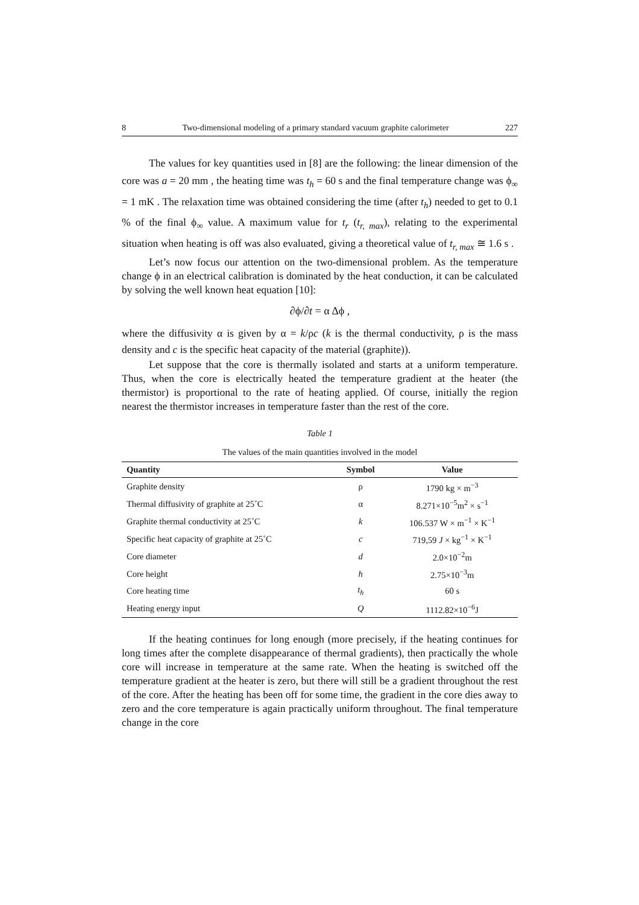8 Two-dimensional modeling of a primary standard vacuum graphite calorimeter 227
The values for key quantities used in [8] are the following: the linear dimension of the core was a = 20 mm , the heating time was t<sub>h</sub> = 60 s and the final temperature change was ϕ<sub>∞</sub> = 1 mK . The relaxation time was obtained considering the time (after t<sub>h</sub>) needed to get to 0.1 % of the final ϕ<sub>∞</sub> value. A maximum value for t<sub>r</sub> (t<sub>r, max</sub>), relating to the experimental situation when heating is off was also evaluated, giving a theoretical value of t<sub>r, max</sub> ≅ 1.6 s .
Let’s now focus our attention on the two-dimensional problem. As the temperature change ϕ in an electrical calibration is dominated by the heat conduction, it can be calculated by solving the well known heat equation [10]:
∂ϕ/∂t = α Δϕ ,
where the diffusivity α is given by α = k/ρc (k is the thermal conductivity, ρ is the mass density and c is the specific heat capacity of the material (graphite)).
Let suppose that the core is thermally isolated and starts at a uniform temperature. Thus, when the core is electrically heated the temperature gradient at the heater (the thermistor) is proportional to the rate of heating applied. Of course, initially the region nearest the thermistor increases in temperature faster than the rest of the core.
Table 1
The values of the main quantities involved in the model
| Quantity | Symbol | Value |
| --- | --- | --- |
| Graphite density | ρ | 1790 kg × m<sup>−3</sup> |
| Thermal diffusivity of graphite at 25˚C | α | 8.271×10<sup>−5</sup>m<sup>2</sup> × s<sup>−1</sup> |
| Graphite thermal conductivity at 25˚C | k | 106.537 W × m<sup>−1</sup> × K<sup>−1</sup> |
| Specific heat capacity of graphite at 25˚C | c | 719,59 J × kg<sup>−1</sup> × K<sup>−1</sup> |
| Core diameter | d | 2.0×10<sup>−2</sup>m |
| Core height | h | 2.75×10<sup>−3</sup>m |
| Core heating time | t<sub>h</sub> | 60 s |
| Heating energy input | Q | 1112.82×10<sup>−6</sup>J |
If the heating continues for long enough (more precisely, if the heating continues for long times after the complete disappearance of thermal gradients), then practically the whole core will increase in temperature at the same rate. When the heating is switched off the temperature gradient at the heater is zero, but there will still be a gradient throughout the rest of the core. After the heating has been off for some time, the gradient in the core dies away to zero and the core temperature is again practically uniform throughout. The final temperature change in the core